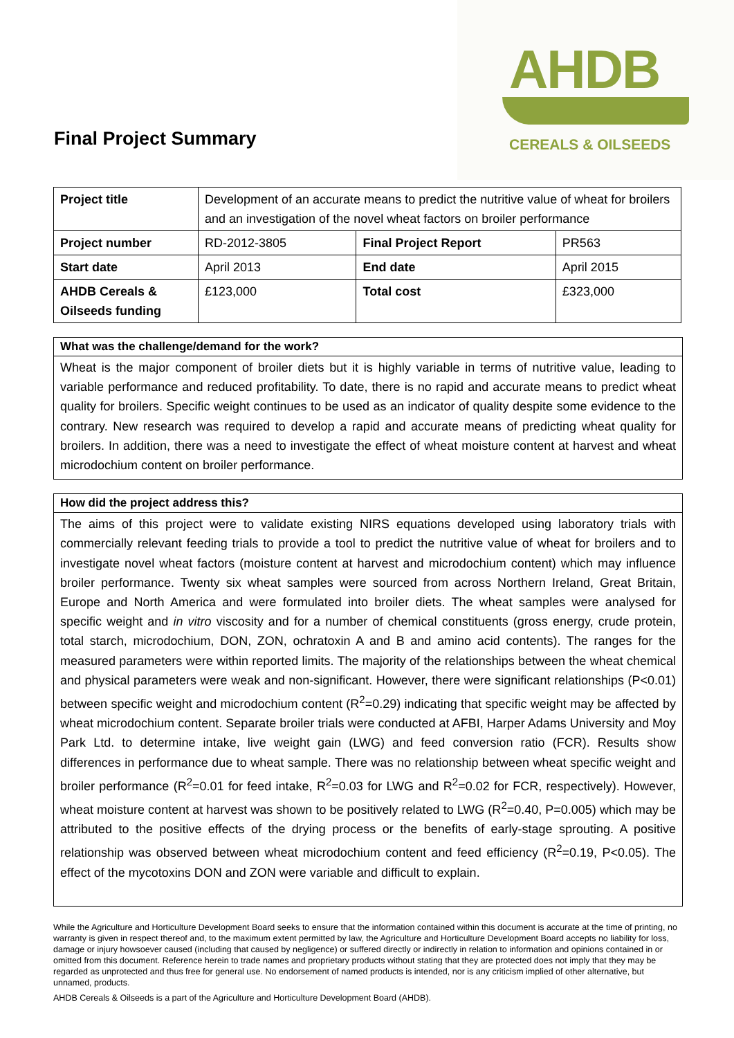Final Project Summary
AHDB
CEREALS & OILSEEDS
| Project title | Development of an accurate means to predict the nutritive value of wheat for broilers and an investigation of the novel wheat factors on broiler performance | | |
| Project number | RD-2012-3805 | Final Project Report | PR563 |
| Start date | April 2013 | End date | April 2015 |
| AHDB Cereals & Oilseeds funding | £123,000 | Total cost | £323,000 |
What was the challenge/demand for the work?
Wheat is the major component of broiler diets but it is highly variable in terms of nutritive value, leading to variable performance and reduced profitability. To date, there is no rapid and accurate means to predict wheat quality for broilers. Specific weight continues to be used as an indicator of quality despite some evidence to the contrary. New research was required to develop a rapid and accurate means of predicting wheat quality for broilers. In addition, there was a need to investigate the effect of wheat moisture content at harvest and wheat microdochium content on broiler performance.
How did the project address this?
The aims of this project were to validate existing NIRS equations developed using laboratory trials with commercially relevant feeding trials to provide a tool to predict the nutritive value of wheat for broilers and to investigate novel wheat factors (moisture content at harvest and microdochium content) which may influence broiler performance. Twenty six wheat samples were sourced from across Northern Ireland, Great Britain, Europe and North America and were formulated into broiler diets. The wheat samples were analysed for specific weight and in vitro viscosity and for a number of chemical constituents (gross energy, crude protein, total starch, microdochium, DON, ZON, ochratoxin A and B and amino acid contents). The ranges for the measured parameters were within reported limits. The majority of the relationships between the wheat chemical and physical parameters were weak and non-significant. However, there were significant relationships (P<0.01) between specific weight and microdochium content (R<sup>2</sup>=0.29) indicating that specific weight may be affected by wheat microdochium content. Separate broiler trials were conducted at AFBI, Harper Adams University and Moy Park Ltd. to determine intake, live weight gain (LWG) and feed conversion ratio (FCR). Results show differences in performance due to wheat sample. There was no relationship between wheat specific weight and broiler performance (R<sup>2</sup>=0.01 for feed intake, R<sup>2</sup>=0.03 for LWG and R<sup>2</sup>=0.02 for FCR, respectively). However, wheat moisture content at harvest was shown to be positively related to LWG (R<sup>2</sup>=0.40, P=0.005) which may be attributed to the positive effects of the drying process or the benefits of early-stage sprouting. A positive relationship was observed between wheat microdochium content and feed efficiency (R<sup>2</sup>=0.19, P<0.05). The effect of the mycotoxins DON and ZON were variable and difficult to explain.
While the Agriculture and Horticulture Development Board seeks to ensure that the information contained within this document is accurate at the time of printing, no warranty is given in respect thereof and, to the maximum extent permitted by law, the Agriculture and Horticulture Development Board accepts no liability for loss, damage or injury howsoever caused (including that caused by negligence) or suffered directly or indirectly in relation to information and opinions contained in or omitted from this document. Reference herein to trade names and proprietary products without stating that they are protected does not imply that they may be regarded as unprotected and thus free for general use. No endorsement of named products is intended, nor is any criticism implied of other alternative, but unnamed, products.
AHDB Cereals & Oilseeds is a part of the Agriculture and Horticulture Development Board (AHDB).